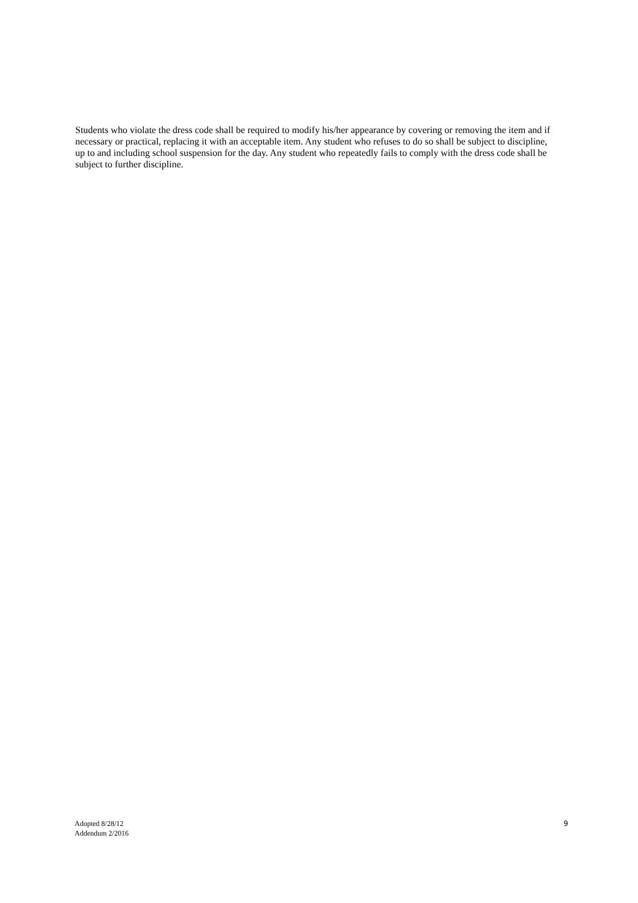Students who violate the dress code shall be required to modify his/her appearance by covering or removing the item and if necessary or practical, replacing it with an acceptable item. Any student who refuses to do so shall be subject to discipline, up to and including school suspension for the day. Any student who repeatedly fails to comply with the dress code shall be subject to further discipline.
Adopted 8/28/12
Addendum 2/2016
9